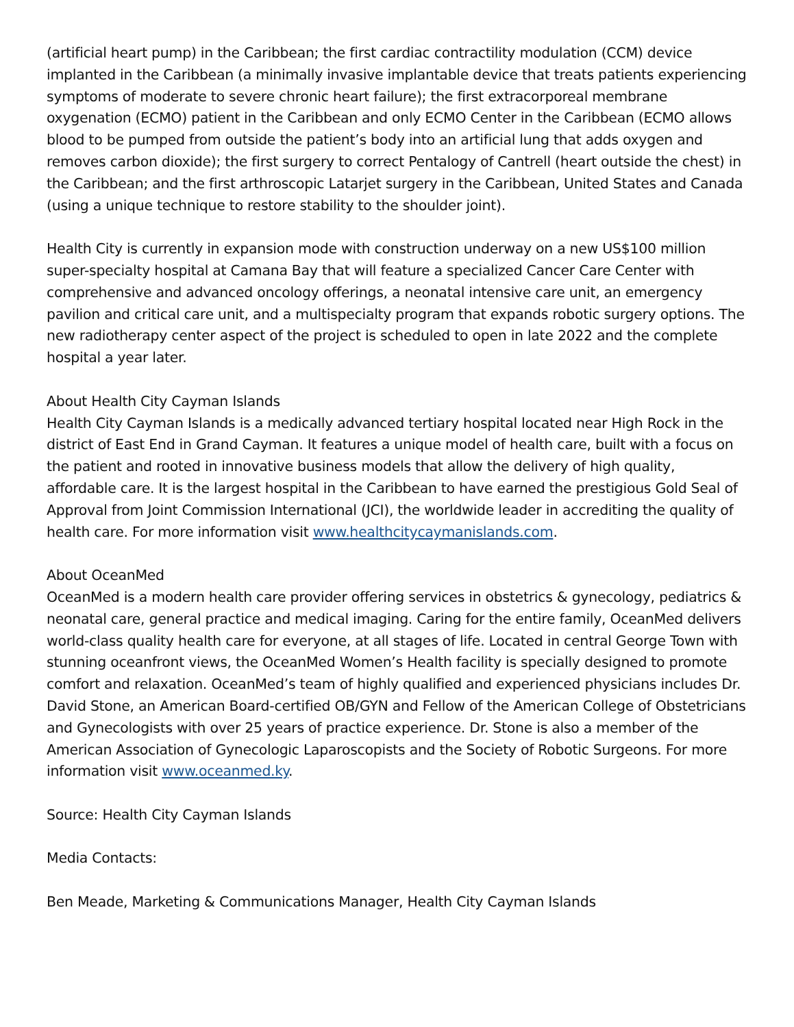(artificial heart pump) in the Caribbean; the first cardiac contractility modulation (CCM) device implanted in the Caribbean (a minimally invasive implantable device that treats patients experiencing symptoms of moderate to severe chronic heart failure); the first extracorporeal membrane oxygenation (ECMO) patient in the Caribbean and only ECMO Center in the Caribbean (ECMO allows blood to be pumped from outside the patient’s body into an artificial lung that adds oxygen and removes carbon dioxide); the first surgery to correct Pentalogy of Cantrell (heart outside the chest) in the Caribbean; and the first arthroscopic Latarjet surgery in the Caribbean, United States and Canada (using a unique technique to restore stability to the shoulder joint).
Health City is currently in expansion mode with construction underway on a new US$100 million super-specialty hospital at Camana Bay that will feature a specialized Cancer Care Center with comprehensive and advanced oncology offerings, a neonatal intensive care unit, an emergency pavilion and critical care unit, and a multispecialty program that expands robotic surgery options. The new radiotherapy center aspect of the project is scheduled to open in late 2022 and the complete hospital a year later.
About Health City Cayman Islands
Health City Cayman Islands is a medically advanced tertiary hospital located near High Rock in the district of East End in Grand Cayman. It features a unique model of health care, built with a focus on the patient and rooted in innovative business models that allow the delivery of high quality, affordable care. It is the largest hospital in the Caribbean to have earned the prestigious Gold Seal of Approval from Joint Commission International (JCI), the worldwide leader in accrediting the quality of health care. For more information visit www.healthcitycaymanislands.com.
About OceanMed
OceanMed is a modern health care provider offering services in obstetrics & gynecology, pediatrics & neonatal care, general practice and medical imaging. Caring for the entire family, OceanMed delivers world-class quality health care for everyone, at all stages of life. Located in central George Town with stunning oceanfront views, the OceanMed Women’s Health facility is specially designed to promote comfort and relaxation. OceanMed’s team of highly qualified and experienced physicians includes Dr. David Stone, an American Board-certified OB/GYN and Fellow of the American College of Obstetricians and Gynecologists with over 25 years of practice experience. Dr. Stone is also a member of the American Association of Gynecologic Laparoscopists and the Society of Robotic Surgeons. For more information visit www.oceanmed.ky.
Source: Health City Cayman Islands
Media Contacts:
Ben Meade, Marketing & Communications Manager, Health City Cayman Islands